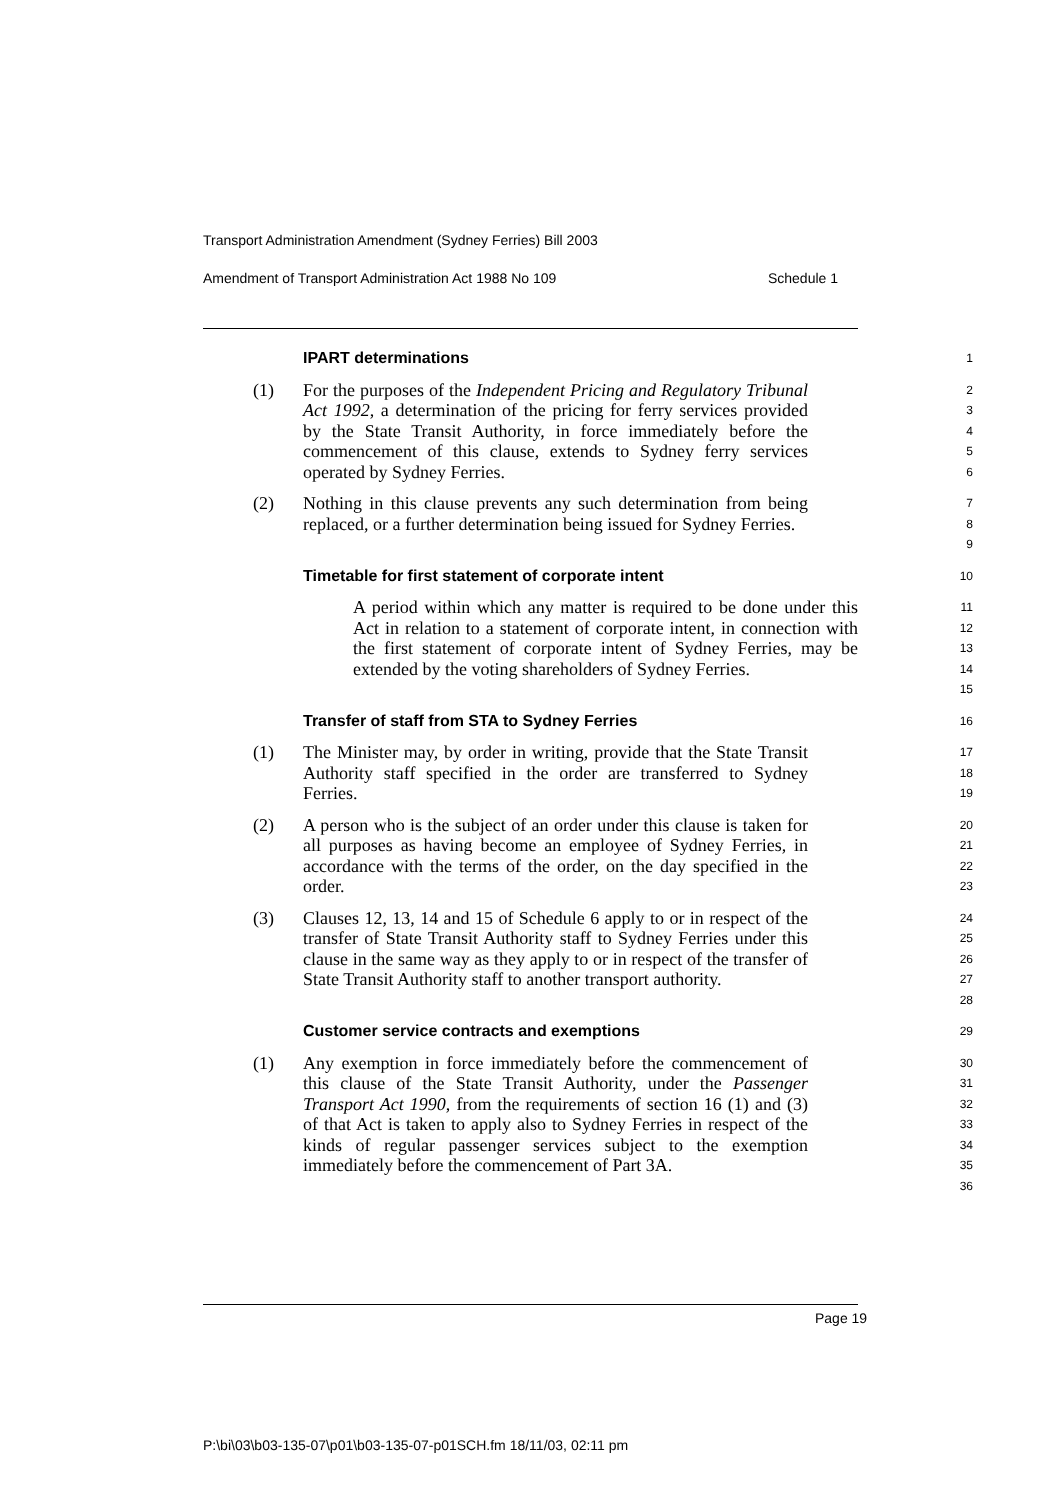Transport Administration Amendment (Sydney Ferries) Bill 2003
Amendment of Transport Administration Act 1988 No 109 Schedule 1
IPART determinations
1
(1) For the purposes of the Independent Pricing and Regulatory Tribunal Act 1992, a determination of the pricing for ferry services provided by the State Transit Authority, in force immediately before the commencement of this clause, extends to Sydney ferry services operated by Sydney Ferries.
2
3
4
5
6
(2) Nothing in this clause prevents any such determination from being replaced, or a further determination being issued for Sydney Ferries.
7
8
9
Timetable for first statement of corporate intent
10
A period within which any matter is required to be done under this Act in relation to a statement of corporate intent, in connection with the first statement of corporate intent of Sydney Ferries, may be extended by the voting shareholders of Sydney Ferries.
11
12
13
14
15
Transfer of staff from STA to Sydney Ferries
16
(1) The Minister may, by order in writing, provide that the State Transit Authority staff specified in the order are transferred to Sydney Ferries.
17
18
19
(2) A person who is the subject of an order under this clause is taken for all purposes as having become an employee of Sydney Ferries, in accordance with the terms of the order, on the day specified in the order.
20
21
22
23
(3) Clauses 12, 13, 14 and 15 of Schedule 6 apply to or in respect of the transfer of State Transit Authority staff to Sydney Ferries under this clause in the same way as they apply to or in respect of the transfer of State Transit Authority staff to another transport authority.
24
25
26
27
28
Customer service contracts and exemptions
29
(1) Any exemption in force immediately before the commencement of this clause of the State Transit Authority, under the Passenger Transport Act 1990, from the requirements of section 16 (1) and (3) of that Act is taken to apply also to Sydney Ferries in respect of the kinds of regular passenger services subject to the exemption immediately before the commencement of Part 3A.
30
31
32
33
34
35
36
Page 19
P:\bi\03\b03-135-07\p01\b03-135-07-p01SCH.fm 18/11/03, 02:11 pm